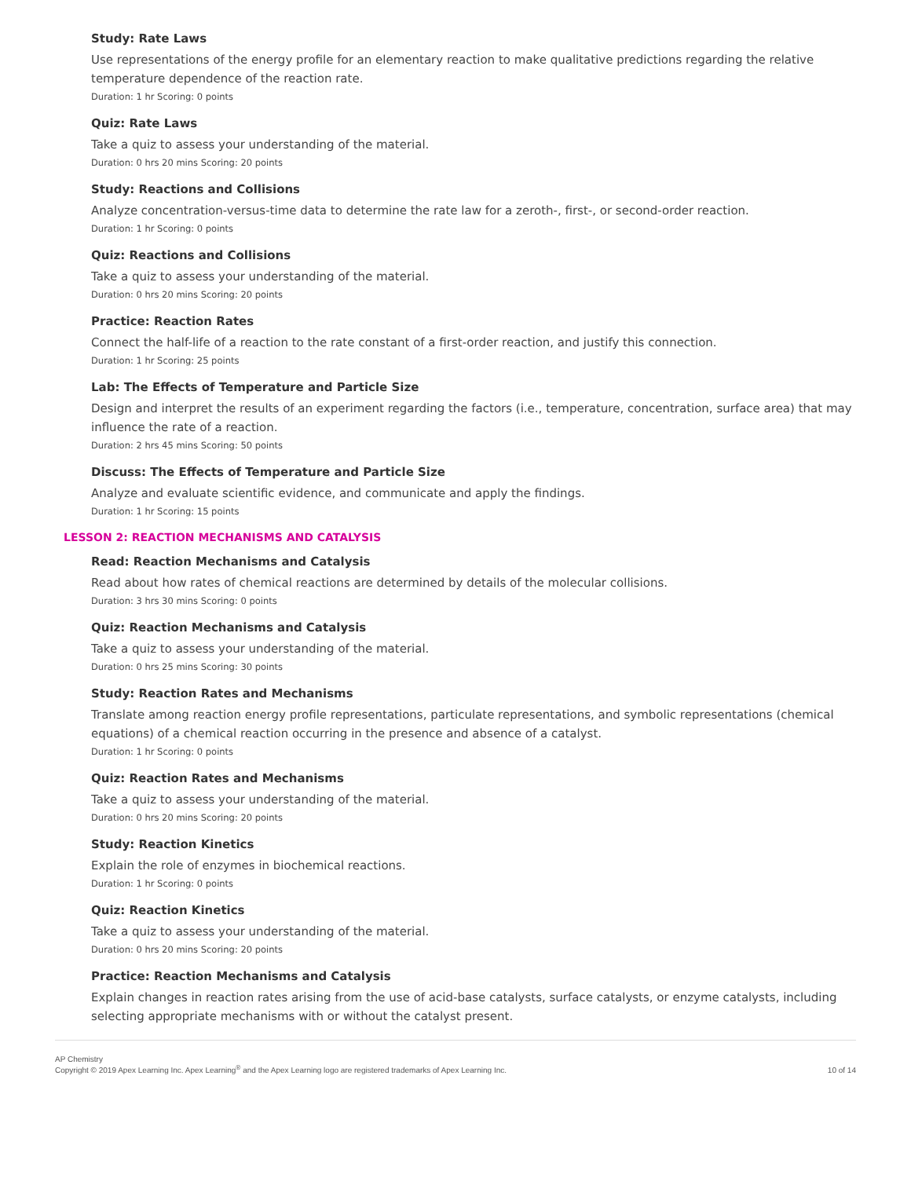Study: Rate Laws
Use representations of the energy profile for an elementary reaction to make qualitative predictions regarding the relative temperature dependence of the reaction rate.
Duration: 1 hr Scoring: 0 points
Quiz: Rate Laws
Take a quiz to assess your understanding of the material.
Duration: 0 hrs 20 mins Scoring: 20 points
Study: Reactions and Collisions
Analyze concentration-versus-time data to determine the rate law for a zeroth-, first-, or second-order reaction.
Duration: 1 hr Scoring: 0 points
Quiz: Reactions and Collisions
Take a quiz to assess your understanding of the material.
Duration: 0 hrs 20 mins Scoring: 20 points
Practice: Reaction Rates
Connect the half-life of a reaction to the rate constant of a first-order reaction, and justify this connection.
Duration: 1 hr Scoring: 25 points
Lab: The Effects of Temperature and Particle Size
Design and interpret the results of an experiment regarding the factors (i.e., temperature, concentration, surface area) that may influence the rate of a reaction.
Duration: 2 hrs 45 mins Scoring: 50 points
Discuss: The Effects of Temperature and Particle Size
Analyze and evaluate scientific evidence, and communicate and apply the findings.
Duration: 1 hr Scoring: 15 points
LESSON 2: REACTION MECHANISMS AND CATALYSIS
Read: Reaction Mechanisms and Catalysis
Read about how rates of chemical reactions are determined by details of the molecular collisions.
Duration: 3 hrs 30 mins Scoring: 0 points
Quiz: Reaction Mechanisms and Catalysis
Take a quiz to assess your understanding of the material.
Duration: 0 hrs 25 mins Scoring: 30 points
Study: Reaction Rates and Mechanisms
Translate among reaction energy profile representations, particulate representations, and symbolic representations (chemical equations) of a chemical reaction occurring in the presence and absence of a catalyst.
Duration: 1 hr Scoring: 0 points
Quiz: Reaction Rates and Mechanisms
Take a quiz to assess your understanding of the material.
Duration: 0 hrs 20 mins Scoring: 20 points
Study: Reaction Kinetics
Explain the role of enzymes in biochemical reactions.
Duration: 1 hr Scoring: 0 points
Quiz: Reaction Kinetics
Take a quiz to assess your understanding of the material.
Duration: 0 hrs 20 mins Scoring: 20 points
Practice: Reaction Mechanisms and Catalysis
Explain changes in reaction rates arising from the use of acid-base catalysts, surface catalysts, or enzyme catalysts, including selecting appropriate mechanisms with or without the catalyst present.
AP Chemistry
Copyright © 2019 Apex Learning Inc. Apex Learning<sup>®</sup> and the Apex Learning logo are registered trademarks of Apex Learning Inc.
10 of 14